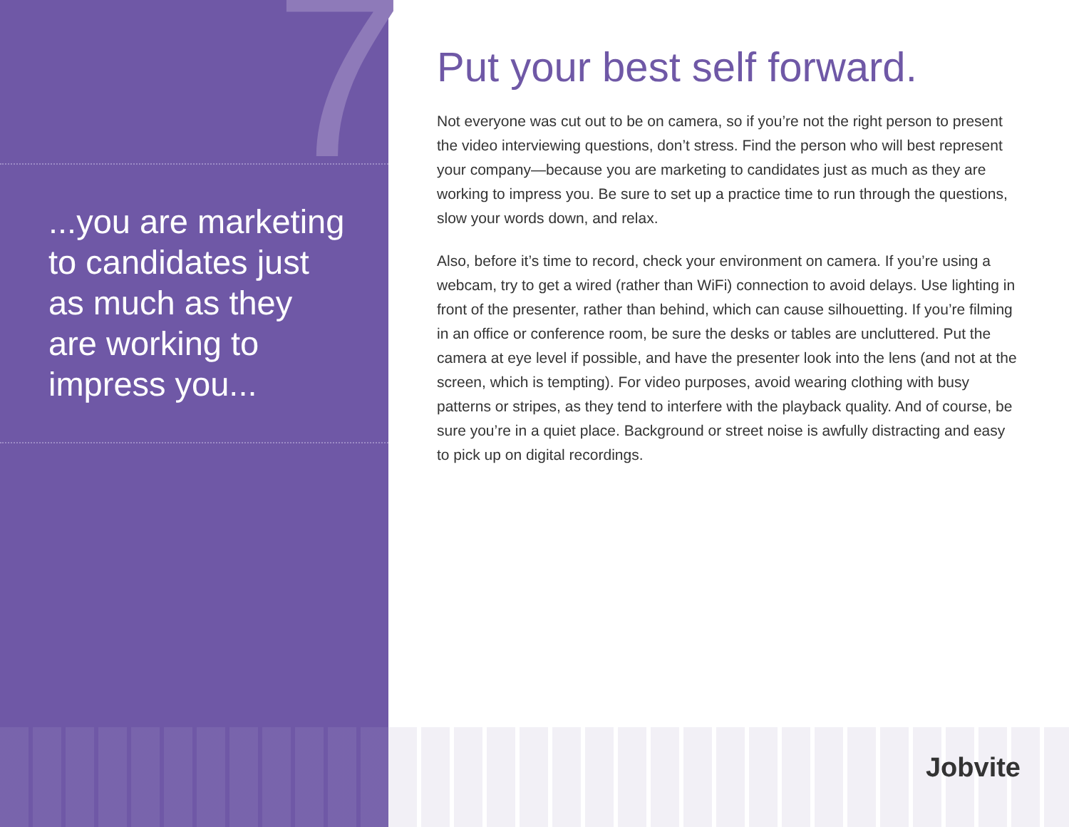7
...you are marketing
to candidates just
as much as they
are working to
impress you...
Put your best self forward.
Not everyone was cut out to be on camera, so if you’re not the right person to present the video interviewing questions, don’t stress. Find the person who will best represent your company—because you are marketing to candidates just as much as they are working to impress you. Be sure to set up a practice time to run through the questions, slow your words down, and relax.
Also, before it’s time to record, check your environment on camera. If you’re using a webcam, try to get a wired (rather than WiFi) connection to avoid delays. Use lighting in front of the presenter, rather than behind, which can cause silhouetting. If you’re filming in an office or conference room, be sure the desks or tables are uncluttered. Put the camera at eye level if possible, and have the presenter look into the lens (and not at the screen, which is tempting). For video purposes, avoid wearing clothing with busy patterns or stripes, as they tend to interfere with the playback quality. And of course, be sure you’re in a quiet place. Background or street noise is awfully distracting and easy to pick up on digital recordings.
Jobvite